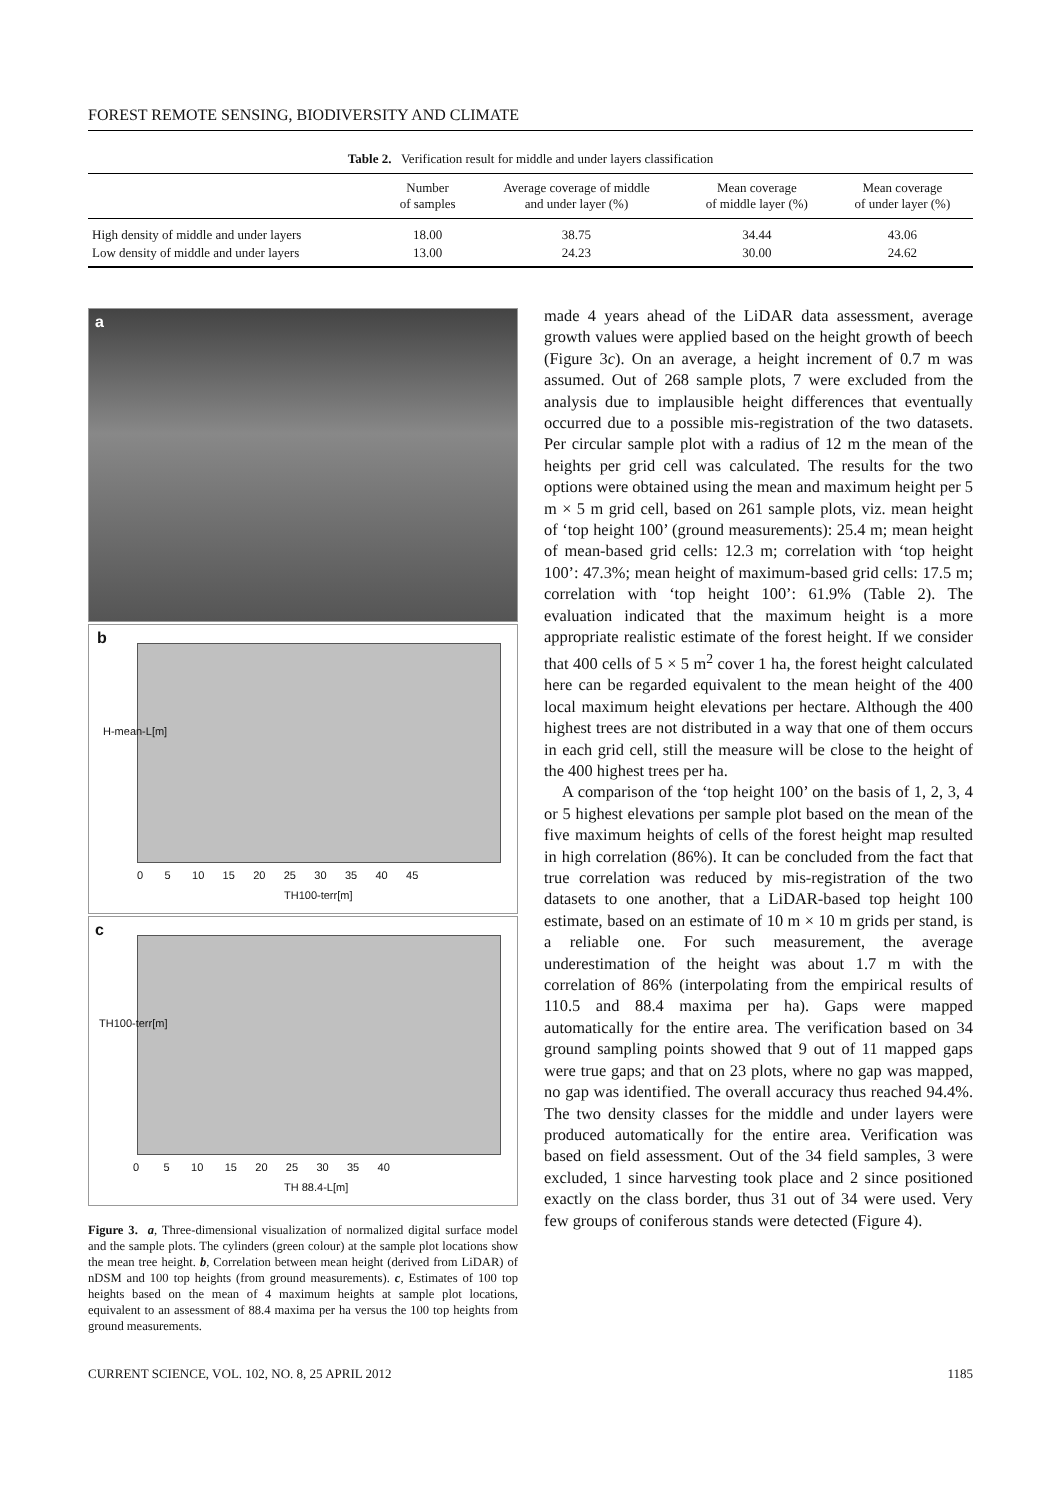FOREST REMOTE SENSING, BIODIVERSITY AND CLIMATE
Table 2. Verification result for middle and under layers classification
| | Number of samples | Average coverage of middle and under layer (%) | Mean coverage of middle layer (%) | Mean coverage of under layer (%) |
| --- | --- | --- | --- | --- |
| High density of middle and under layers | 18.00 | 38.75 | 34.44 | 43.06 |
| Low density of middle and under layers | 13.00 | 24.23 | 30.00 | 24.62 |
a
b
H-mean-L[m]
0 5 10 15 20 25 30 35 40 45
TH100-terr[m]
c
TH100-terr[m]
0 5 10 15 20 25 30 35 40
TH 88.4-L[m]
Figure 3. a, Three-dimensional visualization of normalized digital surface model and the sample plots. The cylinders (green colour) at the sample plot locations show the mean tree height. b, Correlation between mean height (derived from LiDAR) of nDSM and 100 top heights (from ground measurements). c, Estimates of 100 top heights based on the mean of 4 maximum heights at sample plot locations, equivalent to an assessment of 88.4 maxima per ha versus the 100 top heights from ground measurements.
made 4 years ahead of the LiDAR data assessment, average growth values were applied based on the height growth of beech (Figure 3c). On an average, a height increment of 0.7 m was assumed. Out of 268 sample plots, 7 were excluded from the analysis due to implausible height differences that eventually occurred due to a possible mis-registration of the two datasets. Per circular sample plot with a radius of 12 m the mean of the heights per grid cell was calculated. The results for the two options were obtained using the mean and maximum height per 5 m × 5 m grid cell, based on 261 sample plots, viz. mean height of ‘top height 100’ (ground measurements): 25.4 m; mean height of mean-based grid cells: 12.3 m; correlation with ‘top height 100’: 47.3%; mean height of maximum-based grid cells: 17.5 m; correlation with ‘top height 100’: 61.9% (Table 2). The evaluation indicated that the maximum height is a more appropriate realistic estimate of the forest height. If we consider that 400 cells of 5 × 5 m<sup>2</sup> cover 1 ha, the forest height calculated here can be regarded equivalent to the mean height of the 400 local maximum height elevations per hectare. Although the 400 highest trees are not distributed in a way that one of them occurs in each grid cell, still the measure will be close to the height of the 400 highest trees per ha.
A comparison of the ‘top height 100’ on the basis of 1, 2, 3, 4 or 5 highest elevations per sample plot based on the mean of the five maximum heights of cells of the forest height map resulted in high correlation (86%). It can be concluded from the fact that true correlation was reduced by mis-registration of the two datasets to one another, that a LiDAR-based top height 100 estimate, based on an estimate of 10 m × 10 m grids per stand, is a reliable one. For such measurement, the average underestimation of the height was about 1.7 m with the correlation of 86% (interpolating from the empirical results of 110.5 and 88.4 maxima per ha). Gaps were mapped automatically for the entire area. The verification based on 34 ground sampling points showed that 9 out of 11 mapped gaps were true gaps; and that on 23 plots, where no gap was mapped, no gap was identified. The overall accuracy thus reached 94.4%. The two density classes for the middle and under layers were produced automatically for the entire area. Verification was based on field assessment. Out of the 34 field samples, 3 were excluded, 1 since harvesting took place and 2 since positioned exactly on the class border, thus 31 out of 34 were used. Very few groups of coniferous stands were detected (Figure 4).
CURRENT SCIENCE, VOL. 102, NO. 8, 25 APRIL 2012 1185